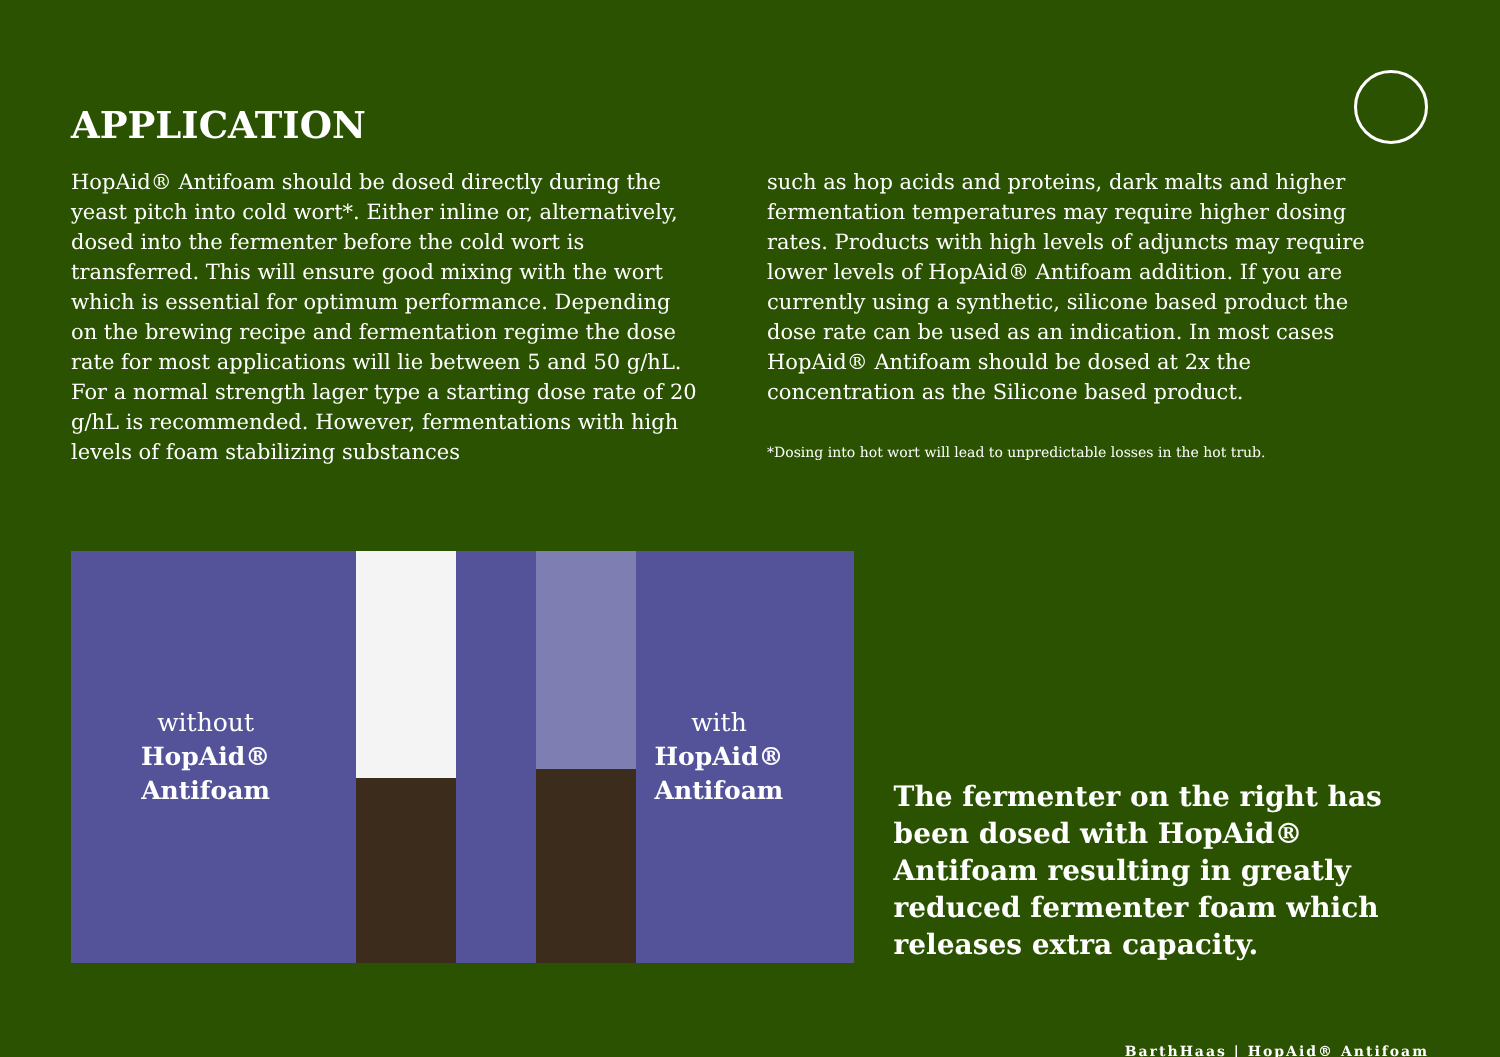APPLICATION
HopAid® Antifoam should be dosed directly during the yeast pitch into cold wort*. Either inline or, alternatively, dosed into the fermenter before the cold wort is transferred. This will ensure good mixing with the wort which is essential for optimum performance. Depending on the brewing recipe and fermentation regime the dose rate for most applications will lie between 5 and 50 g/hL. For a normal strength lager type a starting dose rate of 20 g/hL is recommended. However, fermentations with high levels of foam stabilizing substances
such as hop acids and proteins, dark malts and higher fermentation temperatures may require higher dosing rates. Products with high levels of adjuncts may require lower levels of HopAid® Antifoam addition. If you are currently using a synthetic, silicone based product the dose rate can be used as an indication. In most cases HopAid® Antifoam should be dosed at 2x the concentration as the Silicone based product.
*Dosing into hot wort will lead to unpredictable losses in the hot trub.
without
HopAid®
Antifoam
with
HopAid®
Antifoam
The fermenter on the right has been dosed with HopAid® Antifoam resulting in greatly reduced fermenter foam which releases extra capacity.
BarthHaas | HopAid® Antifoam